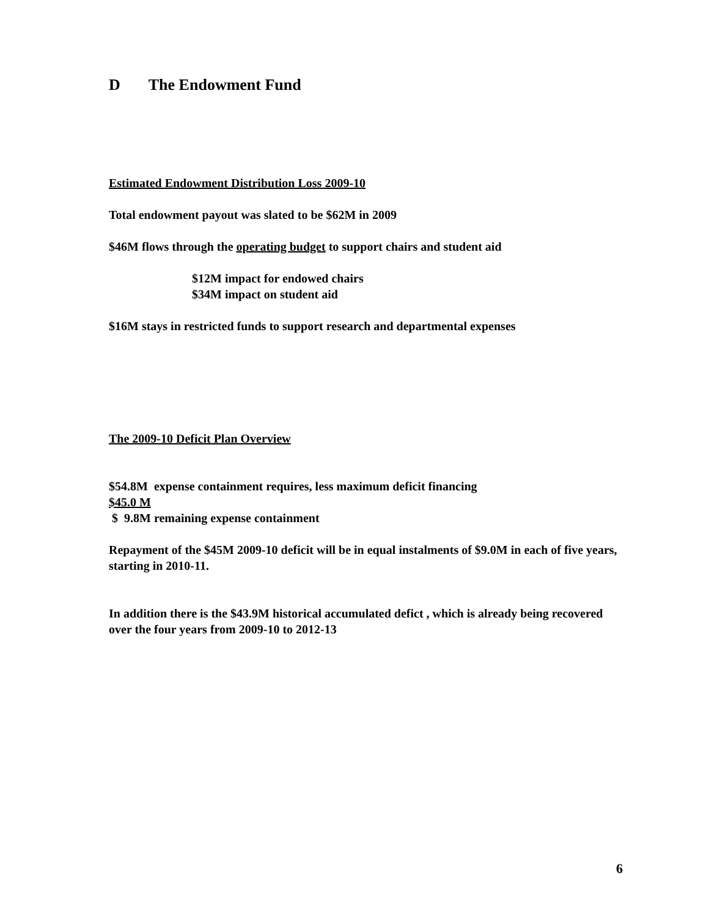D The Endowment Fund
Estimated Endowment Distribution Loss 2009-10
Total endowment payout was slated to be $62M in 2009
$46M flows through the operating budget to support chairs and student aid
$12M impact for endowed chairs
$34M impact on student aid
$16M stays in restricted funds to support research and departmental expenses
The 2009-10 Deficit Plan Overview
$54.8M expense containment requires, less maximum deficit financing
$45.0 M
$ 9.8M remaining expense containment
Repayment of the $45M 2009-10 deficit will be in equal instalments of $9.0M in each of five years, starting in 2010-11.
In addition there is the $43.9M historical accumulated defict , which is already being recovered over the four years from 2009-10 to 2012-13
6